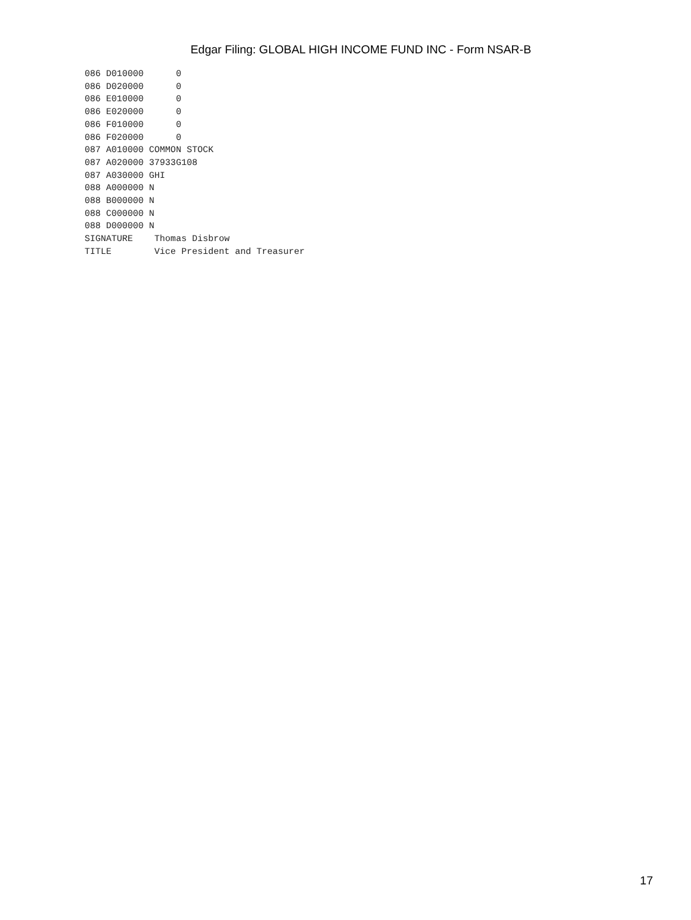Edgar Filing: GLOBAL HIGH INCOME FUND INC - Form NSAR-B
086 D010000      0
086 D020000      0
086 E010000      0
086 E020000      0
086 F010000      0
086 F020000      0
087 A010000 COMMON STOCK
087 A020000 37933G108
087 A030000 GHI
088 A000000 N
088 B000000 N
088 C000000 N
088 D000000 N
SIGNATURE    Thomas Disbrow
TITLE        Vice President and Treasurer
17